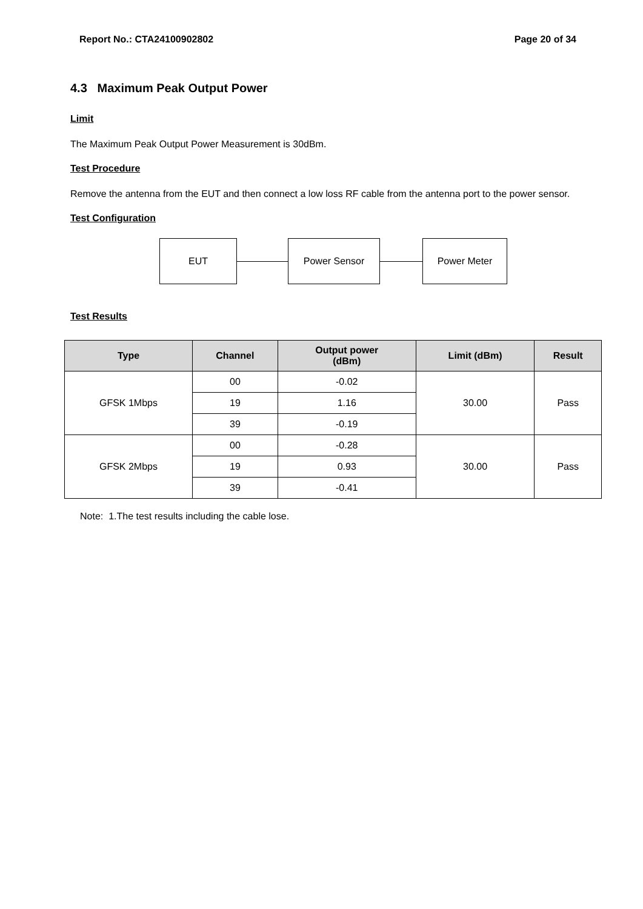Report No.: CTA24100902802 Page 20 of 34
4.3 Maximum Peak Output Power
Limit
The Maximum Peak Output Power Measurement is 30dBm.
Test Procedure
Remove the antenna from the EUT and then connect a low loss RF cable from the antenna port to the power sensor.
Test Configuration
EUT Power Sensor Power Meter
Test Results
| Type | Channel | Output power (dBm) | Limit (dBm) | Result |
| --- | --- | --- | --- | --- |
| GFSK 1Mbps | 00 | -0.02 | 30.00 | Pass |
| | 19 | 1.16 | | |
| | 39 | -0.19 | | |
| GFSK 2Mbps | 00 | -0.28 | 30.00 | Pass |
| | 19 | 0.93 | | |
| | 39 | -0.41 | | |
Note: 1.The test results including the cable lose.